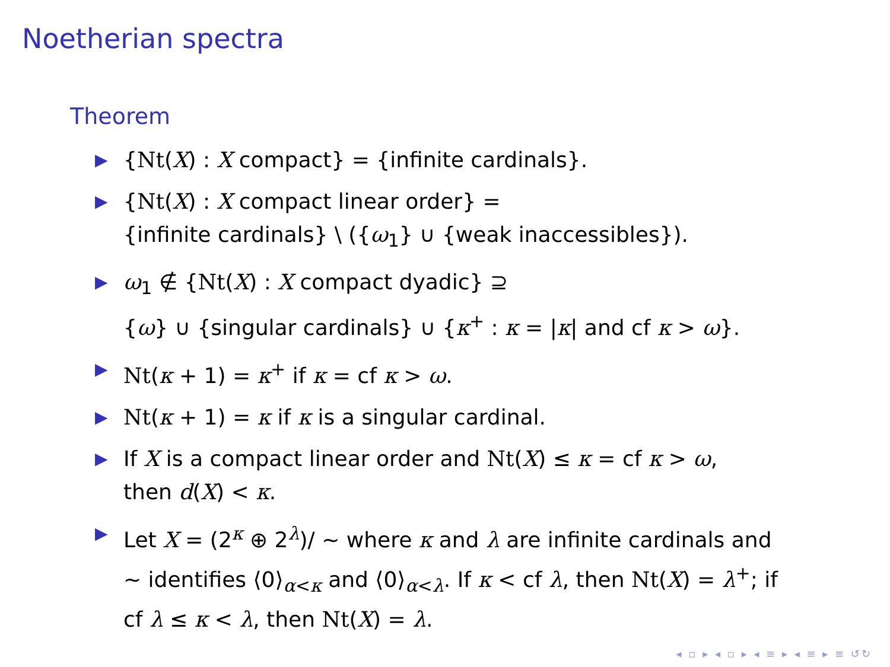Noetherian spectra
Theorem
▶ {Nt(X) : X compact} = {infinite cardinals}.
▶ {Nt(X) : X compact linear order} =
{infinite cardinals} \ ({ω<sub>1</sub>} ∪ {weak inaccessibles}).
▶ ω<sub>1</sub> ∉ {Nt(X) : X compact dyadic} ⊇
{ω} ∪ {singular cardinals} ∪ {κ<sup>+</sup> : κ = |κ| and cf κ > ω}.
▶ Nt(κ + 1) = κ<sup>+</sup> if κ = cf κ > ω.
▶ Nt(κ + 1) = κ if κ is a singular cardinal.
▶ If X is a compact linear order and Nt(X) ≤ κ = cf κ > ω,
then d(X) < κ.
▶ Let X = (2<sup>κ</sup> ⊕ 2<sup>λ</sup>)/ ∼ where κ and λ are infinite cardinals and ∼ identifies ⟨0⟩<sub>α<κ</sub> and ⟨0⟩<sub>α<λ</sub>. If κ < cf λ, then Nt(X) = λ<sup>+</sup>; if cf λ ≤ κ < λ, then Nt(X) = λ.
◂ ▫ ▸ ◂ ▫ ▸ ◂ ≡ ▸ ◂ ≡ ▸ ≡ ↺↻